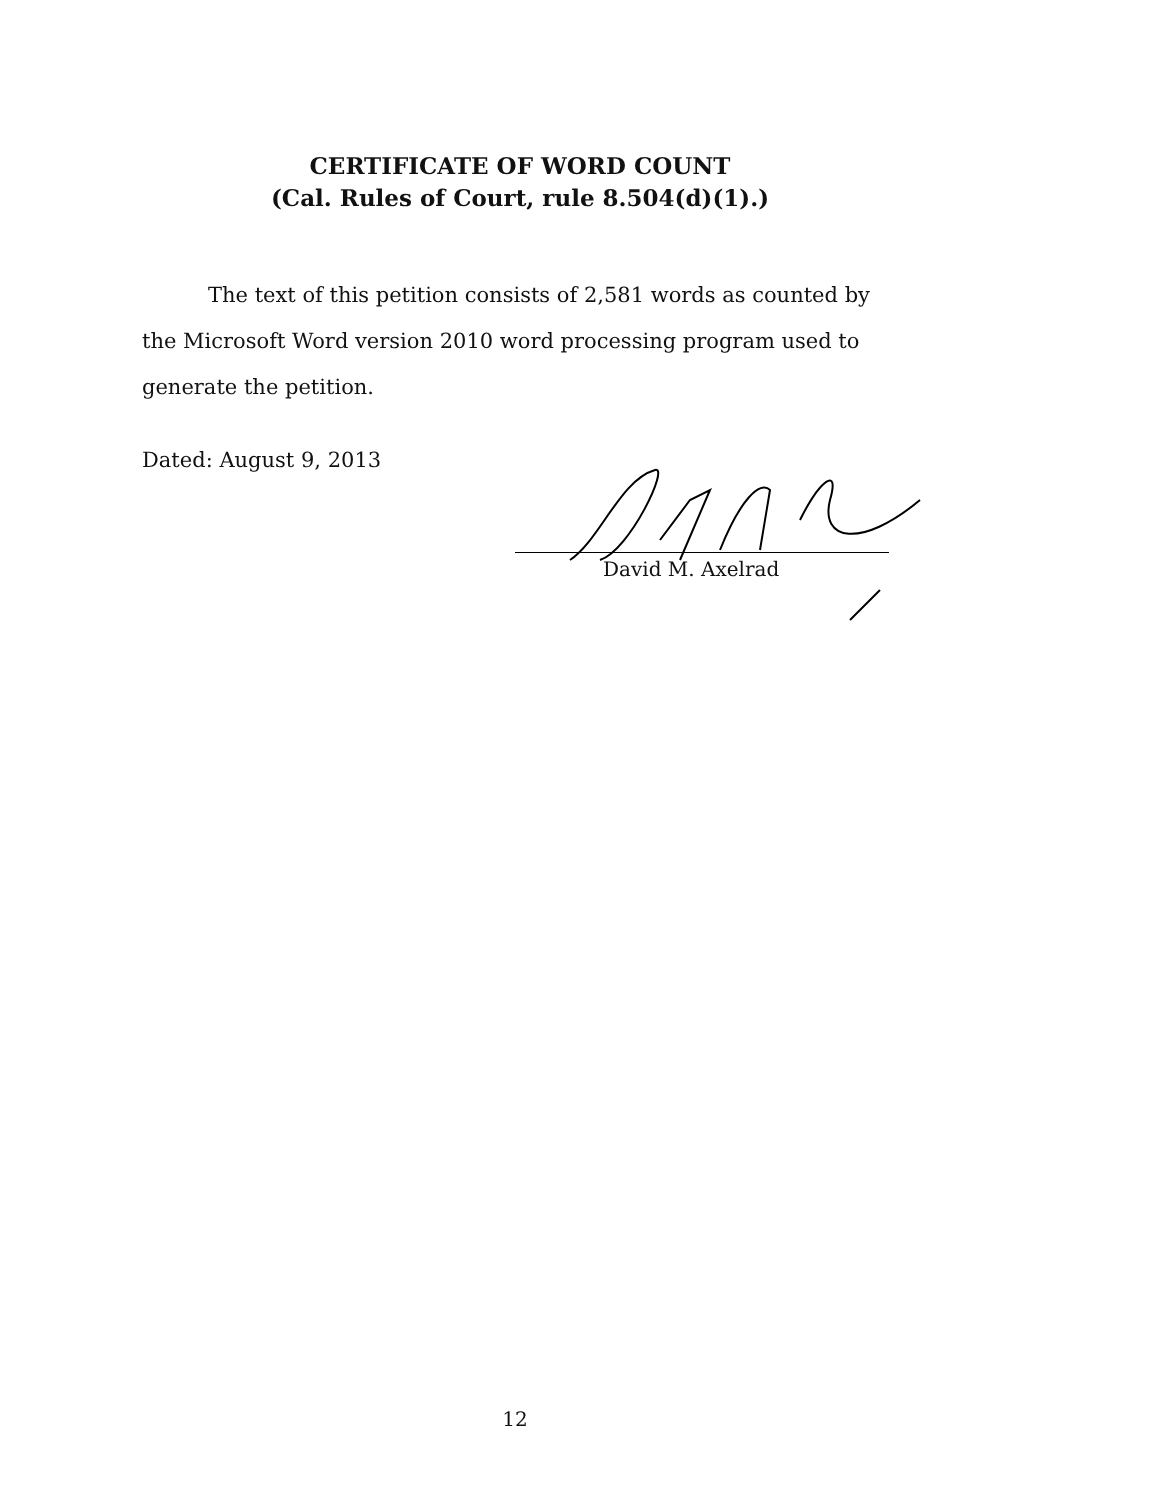CERTIFICATE OF WORD COUNT
(Cal. Rules of Court, rule 8.504(d)(1).)
The text of this petition consists of 2,581 words as counted by the Microsoft Word version 2010 word processing program used to generate the petition.
Dated: August 9, 2013
David M. Axelrad
12